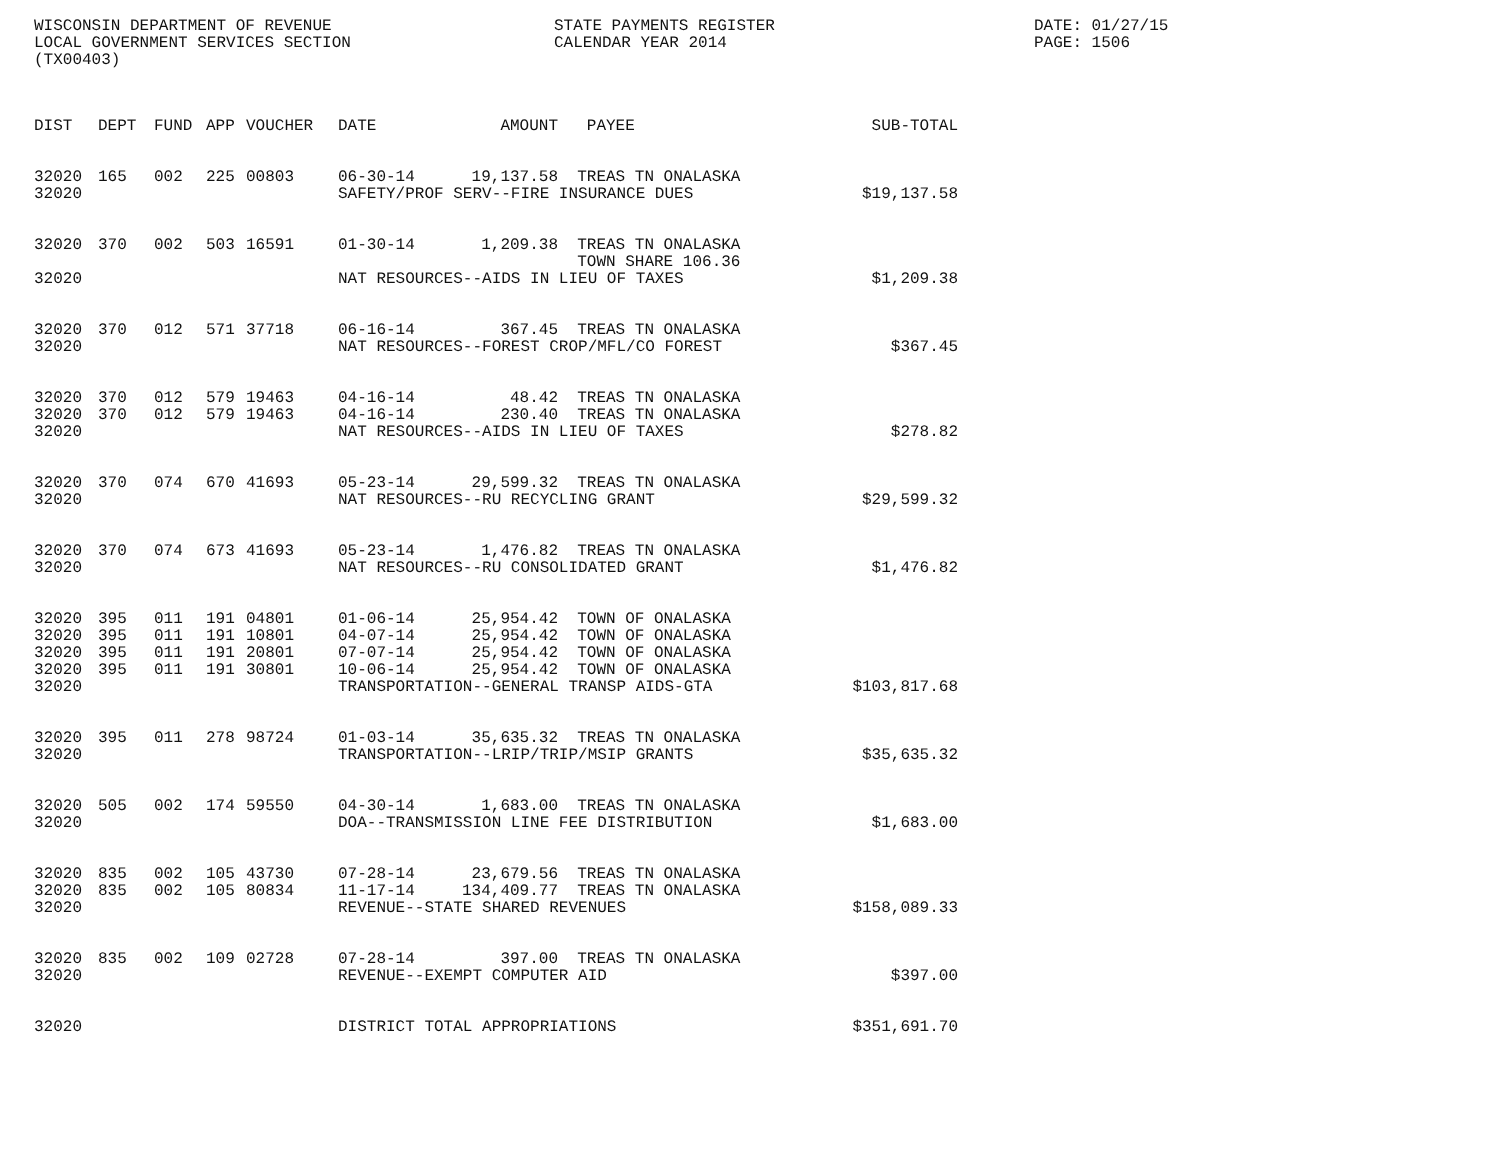WISCONSIN DEPARTMENT OF REVENUE STATE PAYMENTS REGISTER DATE: 01/27/15
LOCAL GOVERNMENT SERVICES SECTION CALENDAR YEAR 2014 PAGE: 1506
(TX00403)
| DIST | DEPT | FUND | APP | VOUCHER | DATE | AMOUNT | PAYEE | SUB-TOTAL |
| --- | --- | --- | --- | --- | --- | --- | --- | --- |
| 32020 | 165 | 002 | 225 | 00803 | 06-30-14 | 19,137.58 | TREAS TN ONALASKA | |
| 32020 | | | | | SAFETY/PROF SERV--FIRE INSURANCE DUES | | | $19,137.58 |
| 32020 | 370 | 002 | 503 | 16591 | 01-30-14 | 1,209.38 | TREAS TN ONALASKA TOWN SHARE 106.36 | |
| 32020 | | | | | NAT RESOURCES--AIDS IN LIEU OF TAXES | | | $1,209.38 |
| 32020 | 370 | 012 | 571 | 37718 | 06-16-14 | 367.45 | TREAS TN ONALASKA | |
| 32020 | | | | | NAT RESOURCES--FOREST CROP/MFL/CO FOREST | | | $367.45 |
| 32020 | 370 | 012 | 579 | 19463 | 04-16-14 | 48.42 | TREAS TN ONALASKA | |
| 32020 | 370 | 012 | 579 | 19463 | 04-16-14 | 230.40 | TREAS TN ONALASKA | |
| 32020 | | | | | NAT RESOURCES--AIDS IN LIEU OF TAXES | | | $278.82 |
| 32020 | 370 | 074 | 670 | 41693 | 05-23-14 | 29,599.32 | TREAS TN ONALASKA | |
| 32020 | | | | | NAT RESOURCES--RU RECYCLING GRANT | | | $29,599.32 |
| 32020 | 370 | 074 | 673 | 41693 | 05-23-14 | 1,476.82 | TREAS TN ONALASKA | |
| 32020 | | | | | NAT RESOURCES--RU CONSOLIDATED GRANT | | | $1,476.82 |
| 32020 | 395 | 011 | 191 | 04801 | 01-06-14 | 25,954.42 | TOWN OF ONALASKA | |
| 32020 | 395 | 011 | 191 | 10801 | 04-07-14 | 25,954.42 | TOWN OF ONALASKA | |
| 32020 | 395 | 011 | 191 | 20801 | 07-07-14 | 25,954.42 | TOWN OF ONALASKA | |
| 32020 | 395 | 011 | 191 | 30801 | 10-06-14 | 25,954.42 | TOWN OF ONALASKA | |
| 32020 | | | | | TRANSPORTATION--GENERAL TRANSP AIDS-GTA | | | $103,817.68 |
| 32020 | 395 | 011 | 278 | 98724 | 01-03-14 | 35,635.32 | TREAS TN ONALASKA | |
| 32020 | | | | | TRANSPORTATION--LRIP/TRIP/MSIP GRANTS | | | $35,635.32 |
| 32020 | 505 | 002 | 174 | 59550 | 04-30-14 | 1,683.00 | TREAS TN ONALASKA | |
| 32020 | | | | | DOA--TRANSMISSION LINE FEE DISTRIBUTION | | | $1,683.00 |
| 32020 | 835 | 002 | 105 | 43730 | 07-28-14 | 23,679.56 | TREAS TN ONALASKA | |
| 32020 | 835 | 002 | 105 | 80834 | 11-17-14 | 134,409.77 | TREAS TN ONALASKA | |
| 32020 | | | | | REVENUE--STATE SHARED REVENUES | | | $158,089.33 |
| 32020 | 835 | 002 | 109 | 02728 | 07-28-14 | 397.00 | TREAS TN ONALASKA | |
| 32020 | | | | | REVENUE--EXEMPT COMPUTER AID | | | $397.00 |
| 32020 | | | | | DISTRICT TOTAL APPROPRIATIONS | | | $351,691.70 |